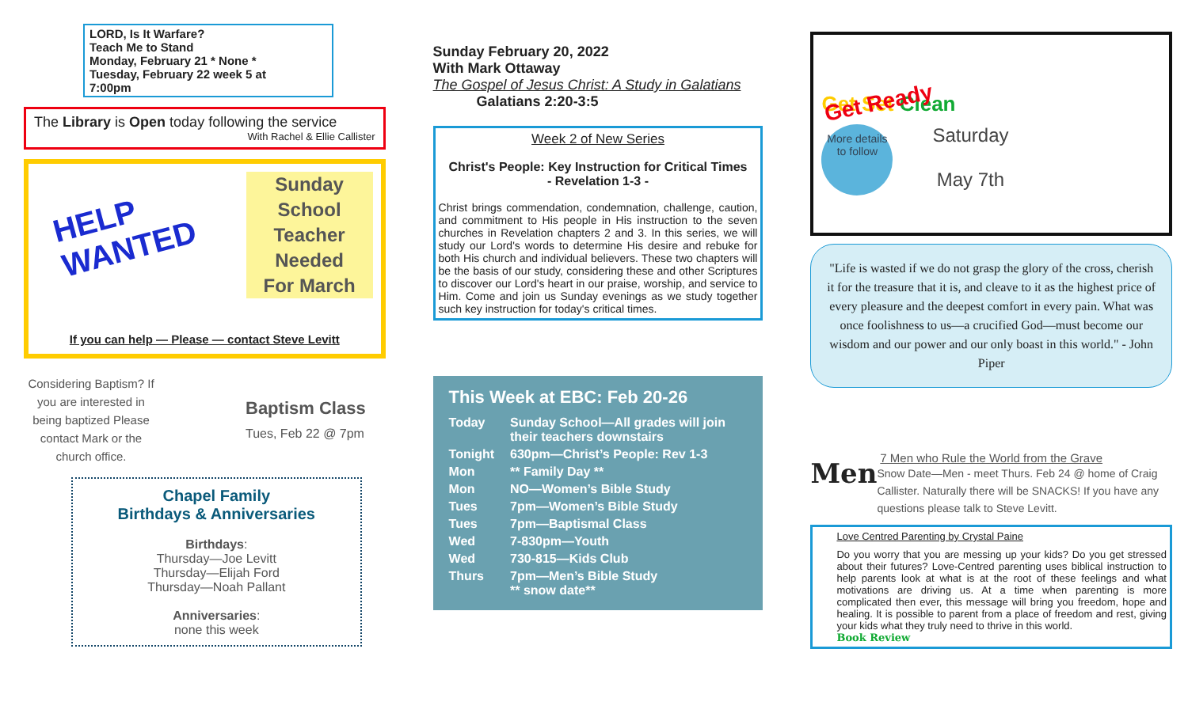LORD, Is It Warfare?
Teach Me to Stand
Monday, February 21 * None *
Tuesday, February 22 week 5 at
7:00pm
The Library is Open today following the service
With Rachel & Ellie Callister
HELP
WANTED
Sunday
School
Teacher
Needed
For March
If you can help — Please — contact Steve Levitt
Considering Baptism? If you are interested in being baptized Please contact Mark or the church office.
Baptism Class
Tues, Feb 22 @ 7pm
Chapel Family
Birthdays & Anniversaries
Birthdays:
Thursday—Joe Levitt
Thursday—Elijah Ford
Thursday—Noah Pallant
Anniversaries:
none this week
Sunday February 20, 2022
With Mark Ottaway
The Gospel of Jesus Christ: A Study in Galatians
Galatians 2:20-3:5
Week 2 of New Series
Christ's People: Key Instruction for Critical Times
- Revelation 1-3 -
Christ brings commendation, condemnation, challenge, caution, and commitment to His people in His instruction to the seven churches in Revelation chapters 2 and 3. In this series, we will study our Lord's words to determine His desire and rebuke for both His church and individual believers. These two chapters will be the basis of our study, considering these and other Scriptures to discover our Lord's heart in our praise, worship, and service to Him. Come and join us Sunday evenings as we study together such key instruction for today's critical times.
This Week at EBC: Feb 20-26
| Today | Sunday School—All grades will join their teachers downstairs |
| Tonight | 630pm—Christ’s People: Rev 1-3 |
| Mon | ** Family Day ** |
| Mon | NO—Women’s Bible Study |
| Tues | 7pm—Women’s Bible Study |
| Tues | 7pm—Baptismal Class |
| Wed | 7-830pm—Youth |
| Wed | 730-815—Kids Club |
| Thurs | 7pm—Men’s Bible Study ** snow date** |
Get Ready
Get Set Clean
More details to follow
Saturday
May 7th
"Life is wasted if we do not grasp the glory of the cross, cherish it for the treasure that it is, and cleave to it as the highest price of every pleasure and the deepest comfort in every pain. What was once foolishness to us—a crucified God—must become our wisdom and our power and our only boast in this world." - John Piper
7 Men who Rule the World from the Grave
Men
Snow Date—Men - meet Thurs. Feb 24 @ home of Craig Callister. Naturally there will be SNACKS! If you have any questions please talk to Steve Levitt.
Love Centred Parenting by Crystal Paine
Do you worry that you are messing up your kids? Do you get stressed about their futures? Love-Centred parenting uses biblical instruction to help parents look at what is at the root of these feelings and what motivations are driving us. At a time when parenting is more complicated then ever, this message will bring you freedom, hope and healing. It is possible to parent from a place of freedom and rest, giving your kids what they truly need to thrive in this world.
Book Review